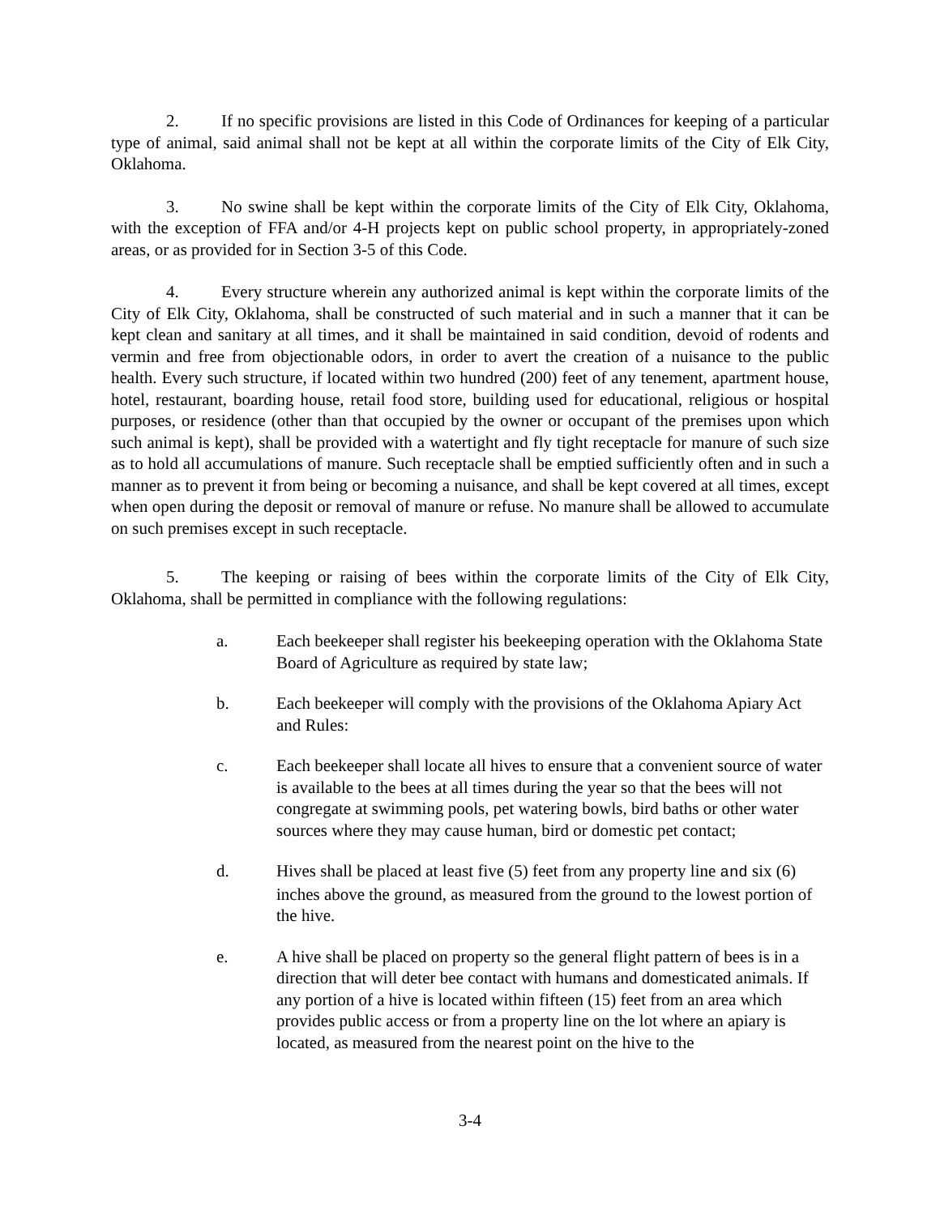2. If no specific provisions are listed in this Code of Ordinances for keeping of a particular type of animal, said animal shall not be kept at all within the corporate limits of the City of Elk City, Oklahoma.
3. No swine shall be kept within the corporate limits of the City of Elk City, Oklahoma, with the exception of FFA and/or 4-H projects kept on public school property, in appropriately-zoned areas, or as provided for in Section 3-5 of this Code.
4. Every structure wherein any authorized animal is kept within the corporate limits of the City of Elk City, Oklahoma, shall be constructed of such material and in such a manner that it can be kept clean and sanitary at all times, and it shall be maintained in said condition, devoid of rodents and vermin and free from objectionable odors, in order to avert the creation of a nuisance to the public health. Every such structure, if located within two hundred (200) feet of any tenement, apartment house, hotel, restaurant, boarding house, retail food store, building used for educational, religious or hospital purposes, or residence (other than that occupied by the owner or occupant of the premises upon which such animal is kept), shall be provided with a watertight and fly tight receptacle for manure of such size as to hold all accumulations of manure. Such receptacle shall be emptied sufficiently often and in such a manner as to prevent it from being or becoming a nuisance, and shall be kept covered at all times, except when open during the deposit or removal of manure or refuse. No manure shall be allowed to accumulate on such premises except in such receptacle.
5. The keeping or raising of bees within the corporate limits of the City of Elk City, Oklahoma, shall be permitted in compliance with the following regulations:
a. Each beekeeper shall register his beekeeping operation with the Oklahoma State Board of Agriculture as required by state law;
b. Each beekeeper will comply with the provisions of the Oklahoma Apiary Act and Rules:
c. Each beekeeper shall locate all hives to ensure that a convenient source of water is available to the bees at all times during the year so that the bees will not congregate at swimming pools, pet watering bowls, bird baths or other water sources where they may cause human, bird or domestic pet contact;
d. Hives shall be placed at least five (5) feet from any property line and six (6) inches above the ground, as measured from the ground to the lowest portion of the hive.
e. A hive shall be placed on property so the general flight pattern of bees is in a direction that will deter bee contact with humans and domesticated animals. If any portion of a hive is located within fifteen (15) feet from an area which provides public access or from a property line on the lot where an apiary is located, as measured from the nearest point on the hive to the
3-4